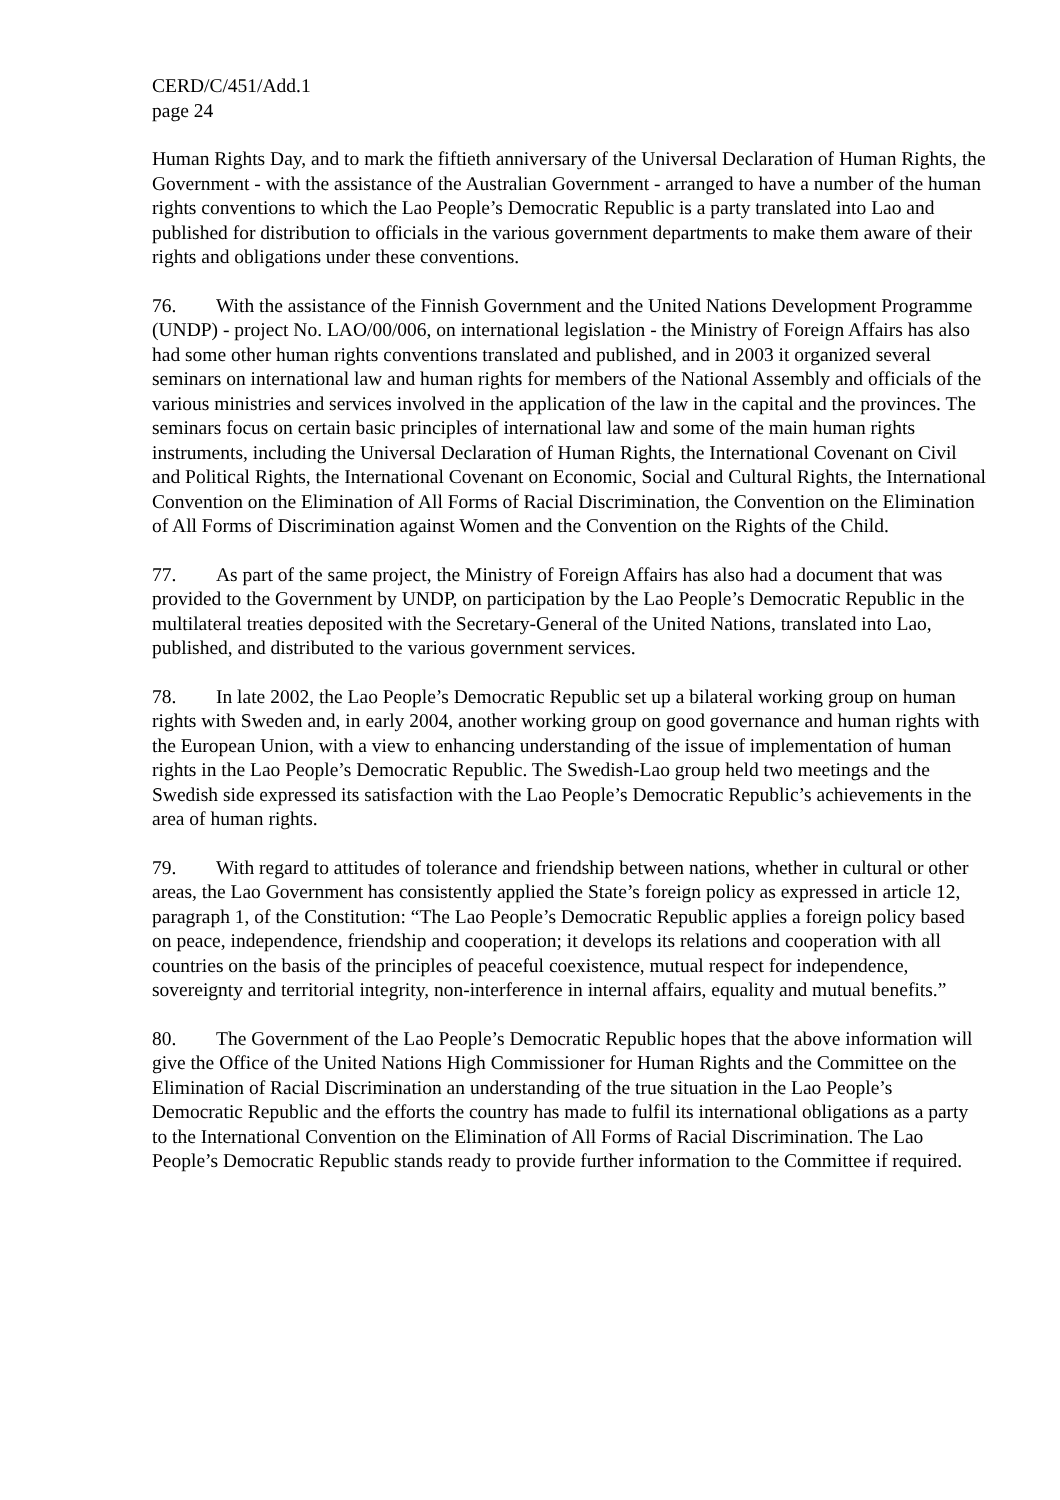CERD/C/451/Add.1
page 24
Human Rights Day, and to mark the fiftieth anniversary of the Universal Declaration of Human Rights, the Government - with the assistance of the Australian Government - arranged to have a number of the human rights conventions to which the Lao People’s Democratic Republic is a party translated into Lao and published for distribution to officials in the various government departments to make them aware of their rights and obligations under these conventions.
76. With the assistance of the Finnish Government and the United Nations Development Programme (UNDP) - project No. LAO/00/006, on international legislation - the Ministry of Foreign Affairs has also had some other human rights conventions translated and published, and in 2003 it organized several seminars on international law and human rights for members of the National Assembly and officials of the various ministries and services involved in the application of the law in the capital and the provinces. The seminars focus on certain basic principles of international law and some of the main human rights instruments, including the Universal Declaration of Human Rights, the International Covenant on Civil and Political Rights, the International Covenant on Economic, Social and Cultural Rights, the International Convention on the Elimination of All Forms of Racial Discrimination, the Convention on the Elimination of All Forms of Discrimination against Women and the Convention on the Rights of the Child.
77. As part of the same project, the Ministry of Foreign Affairs has also had a document that was provided to the Government by UNDP, on participation by the Lao People’s Democratic Republic in the multilateral treaties deposited with the Secretary-General of the United Nations, translated into Lao, published, and distributed to the various government services.
78. In late 2002, the Lao People’s Democratic Republic set up a bilateral working group on human rights with Sweden and, in early 2004, another working group on good governance and human rights with the European Union, with a view to enhancing understanding of the issue of implementation of human rights in the Lao People’s Democratic Republic. The Swedish-Lao group held two meetings and the Swedish side expressed its satisfaction with the Lao People’s Democratic Republic’s achievements in the area of human rights.
79. With regard to attitudes of tolerance and friendship between nations, whether in cultural or other areas, the Lao Government has consistently applied the State’s foreign policy as expressed in article 12, paragraph 1, of the Constitution: “The Lao People’s Democratic Republic applies a foreign policy based on peace, independence, friendship and cooperation; it develops its relations and cooperation with all countries on the basis of the principles of peaceful coexistence, mutual respect for independence, sovereignty and territorial integrity, non-interference in internal affairs, equality and mutual benefits.”
80. The Government of the Lao People’s Democratic Republic hopes that the above information will give the Office of the United Nations High Commissioner for Human Rights and the Committee on the Elimination of Racial Discrimination an understanding of the true situation in the Lao People’s Democratic Republic and the efforts the country has made to fulfil its international obligations as a party to the International Convention on the Elimination of All Forms of Racial Discrimination. The Lao People’s Democratic Republic stands ready to provide further information to the Committee if required.